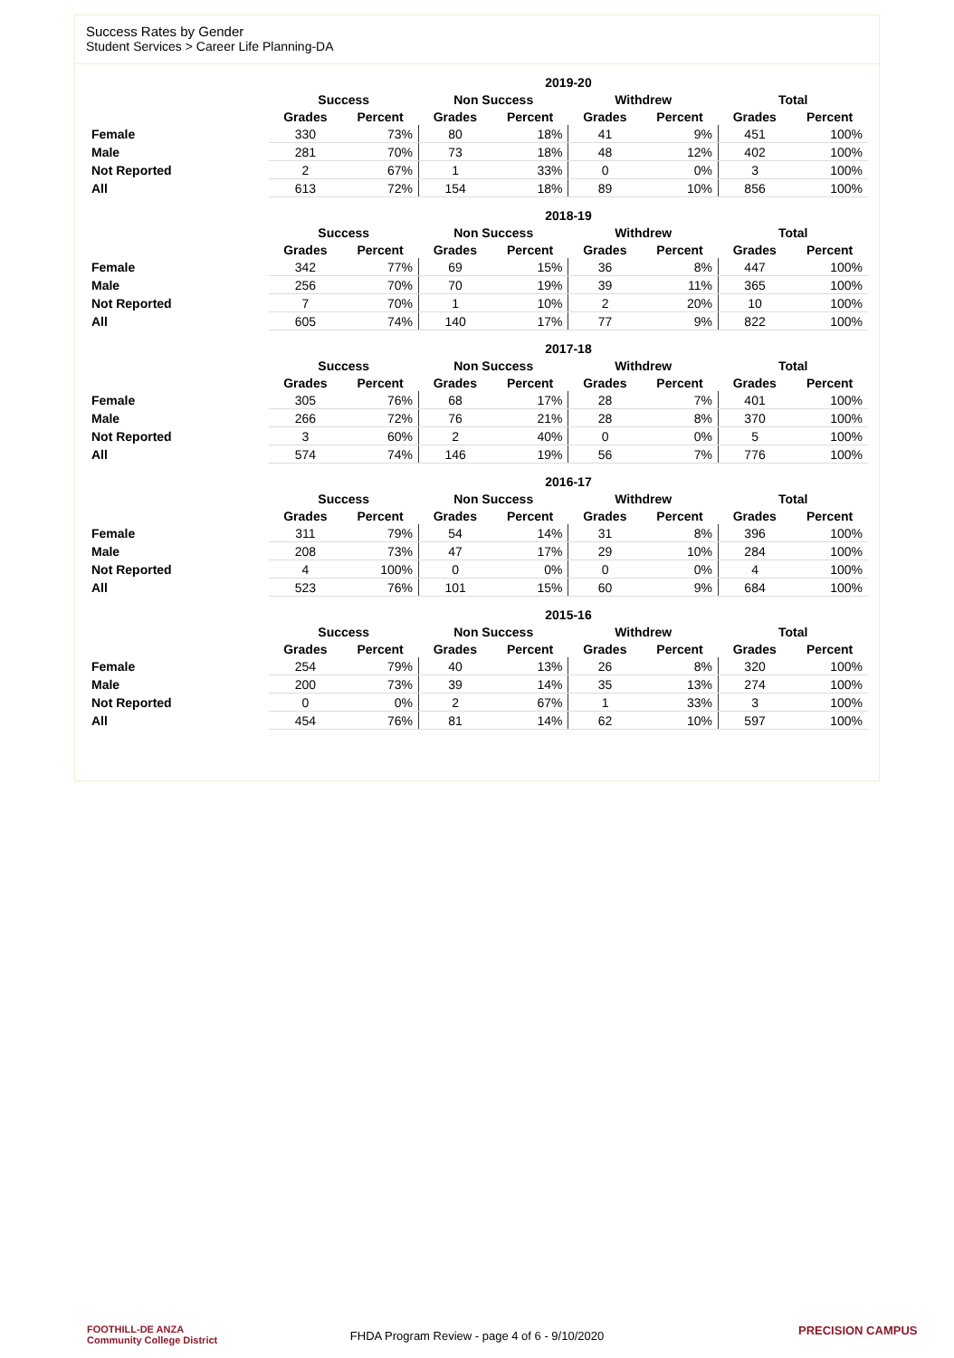Success Rates by Gender
Student Services > Career Life Planning-DA
| | 2019-20 | | | | | | | |
| --- | --- | --- | --- | --- | --- | --- | --- | --- |
| | Success | | Non Success | | Withdrew | | Total | |
| | Grades | Percent | Grades | Percent | Grades | Percent | Grades | Percent |
| Female | 330 | 73% | 80 | 18% | 41 | 9% | 451 | 100% |
| Male | 281 | 70% | 73 | 18% | 48 | 12% | 402 | 100% |
| Not Reported | 2 | 67% | 1 | 33% | 0 | 0% | 3 | 100% |
| All | 613 | 72% | 154 | 18% | 89 | 10% | 856 | 100% |
| | 2018-19 | | | | | | | |
| --- | --- | --- | --- | --- | --- | --- | --- | --- |
| | Success | | Non Success | | Withdrew | | Total | |
| | Grades | Percent | Grades | Percent | Grades | Percent | Grades | Percent |
| Female | 342 | 77% | 69 | 15% | 36 | 8% | 447 | 100% |
| Male | 256 | 70% | 70 | 19% | 39 | 11% | 365 | 100% |
| Not Reported | 7 | 70% | 1 | 10% | 2 | 20% | 10 | 100% |
| All | 605 | 74% | 140 | 17% | 77 | 9% | 822 | 100% |
| | 2017-18 | | | | | | | |
| --- | --- | --- | --- | --- | --- | --- | --- | --- |
| | Success | | Non Success | | Withdrew | | Total | |
| | Grades | Percent | Grades | Percent | Grades | Percent | Grades | Percent |
| Female | 305 | 76% | 68 | 17% | 28 | 7% | 401 | 100% |
| Male | 266 | 72% | 76 | 21% | 28 | 8% | 370 | 100% |
| Not Reported | 3 | 60% | 2 | 40% | 0 | 0% | 5 | 100% |
| All | 574 | 74% | 146 | 19% | 56 | 7% | 776 | 100% |
| | 2016-17 | | | | | | | |
| --- | --- | --- | --- | --- | --- | --- | --- | --- |
| | Success | | Non Success | | Withdrew | | Total | |
| | Grades | Percent | Grades | Percent | Grades | Percent | Grades | Percent |
| Female | 311 | 79% | 54 | 14% | 31 | 8% | 396 | 100% |
| Male | 208 | 73% | 47 | 17% | 29 | 10% | 284 | 100% |
| Not Reported | 4 | 100% | 0 | 0% | 0 | 0% | 4 | 100% |
| All | 523 | 76% | 101 | 15% | 60 | 9% | 684 | 100% |
| | 2015-16 | | | | | | | |
| --- | --- | --- | --- | --- | --- | --- | --- | --- |
| | Success | | Non Success | | Withdrew | | Total | |
| | Grades | Percent | Grades | Percent | Grades | Percent | Grades | Percent |
| Female | 254 | 79% | 40 | 13% | 26 | 8% | 320 | 100% |
| Male | 200 | 73% | 39 | 14% | 35 | 13% | 274 | 100% |
| Not Reported | 0 | 0% | 2 | 67% | 1 | 33% | 3 | 100% |
| All | 454 | 76% | 81 | 14% | 62 | 10% | 597 | 100% |
FOOTHILL-DE ANZA
Community College District
FHDA Program Review - page 4 of 6 - 9/10/2020 PRECISION CAMPUS